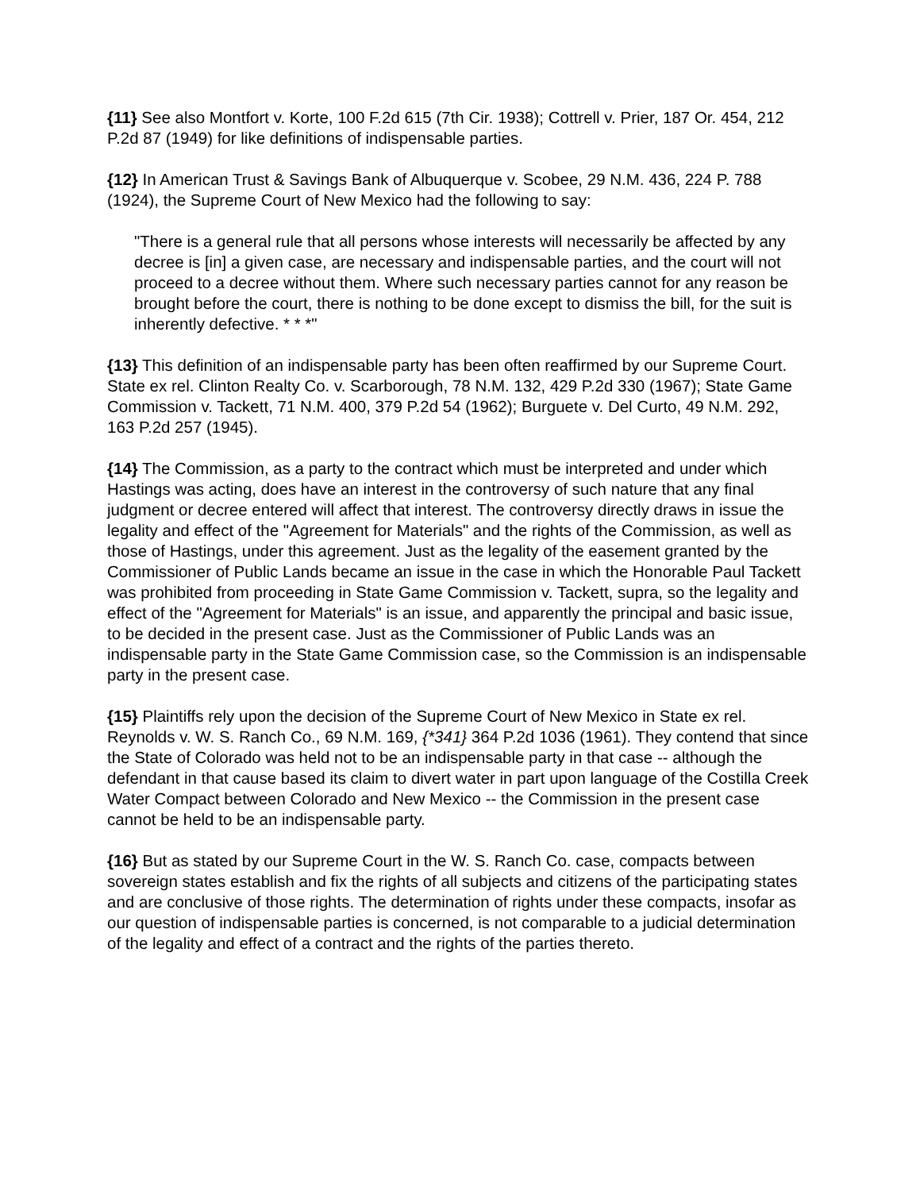{11} See also Montfort v. Korte, 100 F.2d 615 (7th Cir. 1938); Cottrell v. Prier, 187 Or. 454, 212 P.2d 87 (1949) for like definitions of indispensable parties.
{12} In American Trust & Savings Bank of Albuquerque v. Scobee, 29 N.M. 436, 224 P. 788 (1924), the Supreme Court of New Mexico had the following to say:
"There is a general rule that all persons whose interests will necessarily be affected by any decree is [in] a given case, are necessary and indispensable parties, and the court will not proceed to a decree without them. Where such necessary parties cannot for any reason be brought before the court, there is nothing to be done except to dismiss the bill, for the suit is inherently defective. * * *"
{13} This definition of an indispensable party has been often reaffirmed by our Supreme Court. State ex rel. Clinton Realty Co. v. Scarborough, 78 N.M. 132, 429 P.2d 330 (1967); State Game Commission v. Tackett, 71 N.M. 400, 379 P.2d 54 (1962); Burguete v. Del Curto, 49 N.M. 292, 163 P.2d 257 (1945).
{14} The Commission, as a party to the contract which must be interpreted and under which Hastings was acting, does have an interest in the controversy of such nature that any final judgment or decree entered will affect that interest. The controversy directly draws in issue the legality and effect of the "Agreement for Materials" and the rights of the Commission, as well as those of Hastings, under this agreement. Just as the legality of the easement granted by the Commissioner of Public Lands became an issue in the case in which the Honorable Paul Tackett was prohibited from proceeding in State Game Commission v. Tackett, supra, so the legality and effect of the "Agreement for Materials" is an issue, and apparently the principal and basic issue, to be decided in the present case. Just as the Commissioner of Public Lands was an indispensable party in the State Game Commission case, so the Commission is an indispensable party in the present case.
{15} Plaintiffs rely upon the decision of the Supreme Court of New Mexico in State ex rel. Reynolds v. W. S. Ranch Co., 69 N.M. 169, {*341} 364 P.2d 1036 (1961). They contend that since the State of Colorado was held not to be an indispensable party in that case -- although the defendant in that cause based its claim to divert water in part upon language of the Costilla Creek Water Compact between Colorado and New Mexico -- the Commission in the present case cannot be held to be an indispensable party.
{16} But as stated by our Supreme Court in the W. S. Ranch Co. case, compacts between sovereign states establish and fix the rights of all subjects and citizens of the participating states and are conclusive of those rights. The determination of rights under these compacts, insofar as our question of indispensable parties is concerned, is not comparable to a judicial determination of the legality and effect of a contract and the rights of the parties thereto.